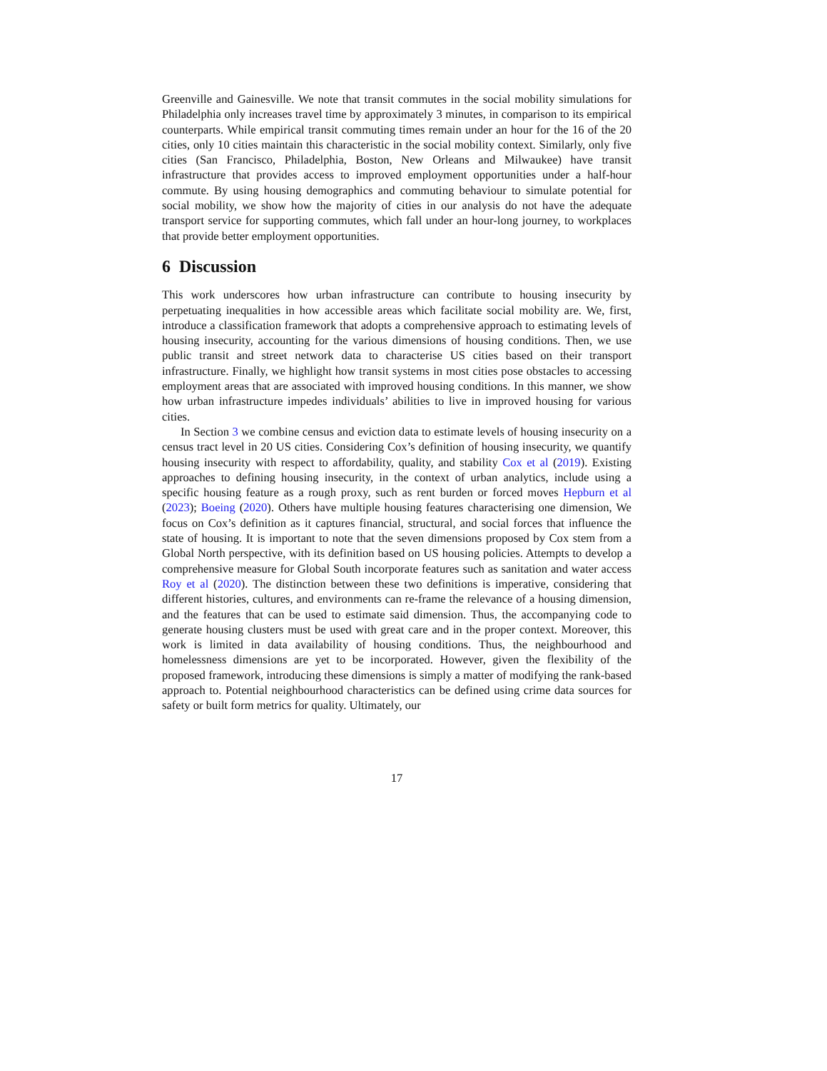Greenville and Gainesville. We note that transit commutes in the social mobility simulations for Philadelphia only increases travel time by approximately 3 minutes, in comparison to its empirical counterparts. While empirical transit commuting times remain under an hour for the 16 of the 20 cities, only 10 cities maintain this characteristic in the social mobility context. Similarly, only five cities (San Francisco, Philadelphia, Boston, New Orleans and Milwaukee) have transit infrastructure that provides access to improved employment opportunities under a half-hour commute. By using housing demographics and commuting behaviour to simulate potential for social mobility, we show how the majority of cities in our analysis do not have the adequate transport service for supporting commutes, which fall under an hour-long journey, to workplaces that provide better employment opportunities.
6 Discussion
This work underscores how urban infrastructure can contribute to housing insecurity by perpetuating inequalities in how accessible areas which facilitate social mobility are. We, first, introduce a classification framework that adopts a comprehensive approach to estimating levels of housing insecurity, accounting for the various dimensions of housing conditions. Then, we use public transit and street network data to characterise US cities based on their transport infrastructure. Finally, we highlight how transit systems in most cities pose obstacles to accessing employment areas that are associated with improved housing conditions. In this manner, we show how urban infrastructure impedes individuals’ abilities to live in improved housing for various cities.
In Section 3 we combine census and eviction data to estimate levels of housing insecurity on a census tract level in 20 US cities. Considering Cox’s definition of housing insecurity, we quantify housing insecurity with respect to affordability, quality, and stability Cox et al (2019). Existing approaches to defining housing insecurity, in the context of urban analytics, include using a specific housing feature as a rough proxy, such as rent burden or forced moves Hepburn et al (2023); Boeing (2020). Others have multiple housing features characterising one dimension, We focus on Cox’s definition as it captures financial, structural, and social forces that influence the state of housing. It is important to note that the seven dimensions proposed by Cox stem from a Global North perspective, with its definition based on US housing policies. Attempts to develop a comprehensive measure for Global South incorporate features such as sanitation and water access Roy et al (2020). The distinction between these two definitions is imperative, considering that different histories, cultures, and environments can re-frame the relevance of a housing dimension, and the features that can be used to estimate said dimension. Thus, the accompanying code to generate housing clusters must be used with great care and in the proper context. Moreover, this work is limited in data availability of housing conditions. Thus, the neighbourhood and homelessness dimensions are yet to be incorporated. However, given the flexibility of the proposed framework, introducing these dimensions is simply a matter of modifying the rank-based approach to. Potential neighbourhood characteristics can be defined using crime data sources for safety or built form metrics for quality. Ultimately, our
17